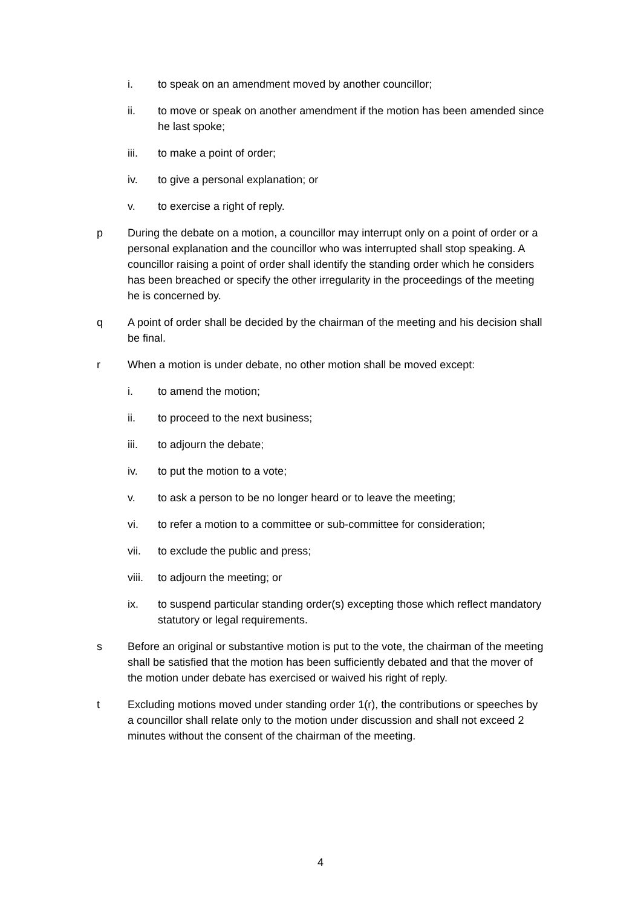i. to speak on an amendment moved by another councillor;
ii. to move or speak on another amendment if the motion has been amended since he last spoke;
iii. to make a point of order;
iv. to give a personal explanation; or
v. to exercise a right of reply.
p During the debate on a motion, a councillor may interrupt only on a point of order or a personal explanation and the councillor who was interrupted shall stop speaking. A councillor raising a point of order shall identify the standing order which he considers has been breached or specify the other irregularity in the proceedings of the meeting he is concerned by.
q A point of order shall be decided by the chairman of the meeting and his decision shall be final.
r When a motion is under debate, no other motion shall be moved except:
i. to amend the motion;
ii. to proceed to the next business;
iii. to adjourn the debate;
iv. to put the motion to a vote;
v. to ask a person to be no longer heard or to leave the meeting;
vi. to refer a motion to a committee or sub-committee for consideration;
vii. to exclude the public and press;
viii.
to adjourn the meeting; or
ix. to suspend particular standing order(s) excepting those which reflect mandatory statutory or legal requirements.
s Before an original or substantive motion is put to the vote, the chairman of the meeting shall be satisfied that the motion has been sufficiently debated and that the mover of the motion under debate has exercised or waived his right of reply.
t Excluding motions moved under standing order 1(r), the contributions or speeches by a councillor shall relate only to the motion under discussion and shall not exceed 2 minutes without the consent of the chairman of the meeting.
4